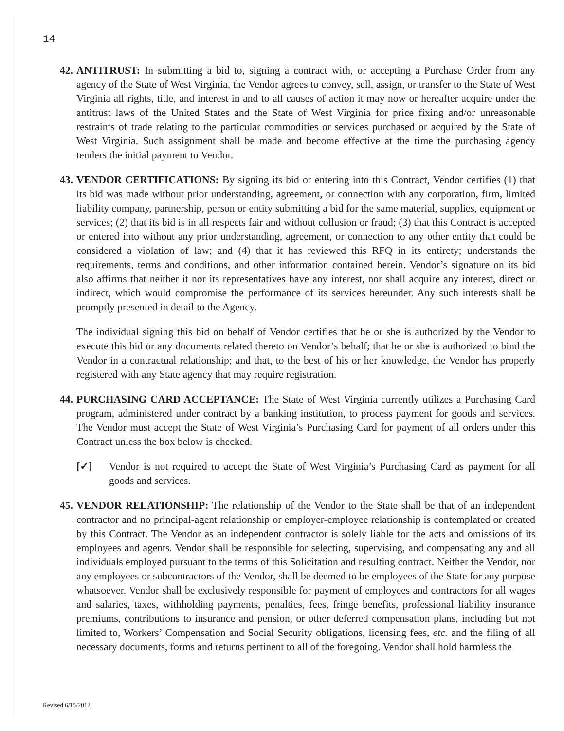14
42.
ANTITRUST: In submitting a bid to, signing a contract with, or accepting a Purchase Order from any agency of the State of West Virginia, the Vendor agrees to convey, sell, assign, or transfer to the State of West Virginia all rights, title, and interest in and to all causes of action it may now or hereafter acquire under the antitrust laws of the United States and the State of West Virginia for price fixing and/or unreasonable restraints of trade relating to the particular commodities or services purchased or acquired by the State of West Virginia. Such assignment shall be made and become effective at the time the purchasing agency tenders the initial payment to Vendor.
43.
VENDOR CERTIFICATIONS: By signing its bid or entering into this Contract, Vendor certifies (1) that its bid was made without prior understanding, agreement, or connection with any corporation, firm, limited liability company, partnership, person or entity submitting a bid for the same material, supplies, equipment or services; (2) that its bid is in all respects fair and without collusion or fraud; (3) that this Contract is accepted or entered into without any prior understanding, agreement, or connection to any other entity that could be considered a violation of law; and (4) that it has reviewed this RFQ in its entirety; understands the requirements, terms and conditions, and other information contained herein. Vendor’s signature on its bid also affirms that neither it nor its representatives have any interest, nor shall acquire any interest, direct or indirect, which would compromise the performance of its services hereunder. Any such interests shall be promptly presented in detail to the Agency.
The individual signing this bid on behalf of Vendor certifies that he or she is authorized by the Vendor to execute this bid or any documents related thereto on Vendor’s behalf; that he or she is authorized to bind the Vendor in a contractual relationship; and that, to the best of his or her knowledge, the Vendor has properly registered with any State agency that may require registration.
44.
PURCHASING CARD ACCEPTANCE: The State of West Virginia currently utilizes a Purchasing Card program, administered under contract by a banking institution, to process payment for goods and services. The Vendor must accept the State of West Virginia’s Purchasing Card for payment of all orders under this Contract unless the box below is checked.
[✓] Vendor is not required to accept the State of West Virginia’s Purchasing Card as payment for all goods and services.
45.
VENDOR RELATIONSHIP: The relationship of the Vendor to the State shall be that of an independent contractor and no principal-agent relationship or employer-employee relationship is contemplated or created by this Contract. The Vendor as an independent contractor is solely liable for the acts and omissions of its employees and agents. Vendor shall be responsible for selecting, supervising, and compensating any and all individuals employed pursuant to the terms of this Solicitation and resulting contract. Neither the Vendor, nor any employees or subcontractors of the Vendor, shall be deemed to be employees of the State for any purpose whatsoever. Vendor shall be exclusively responsible for payment of employees and contractors for all wages and salaries, taxes, withholding payments, penalties, fees, fringe benefits, professional liability insurance premiums, contributions to insurance and pension, or other deferred compensation plans, including but not limited to, Workers’ Compensation and Social Security obligations, licensing fees, etc. and the filing of all necessary documents, forms and returns pertinent to all of the foregoing. Vendor shall hold harmless the
Revised 6/15/2012